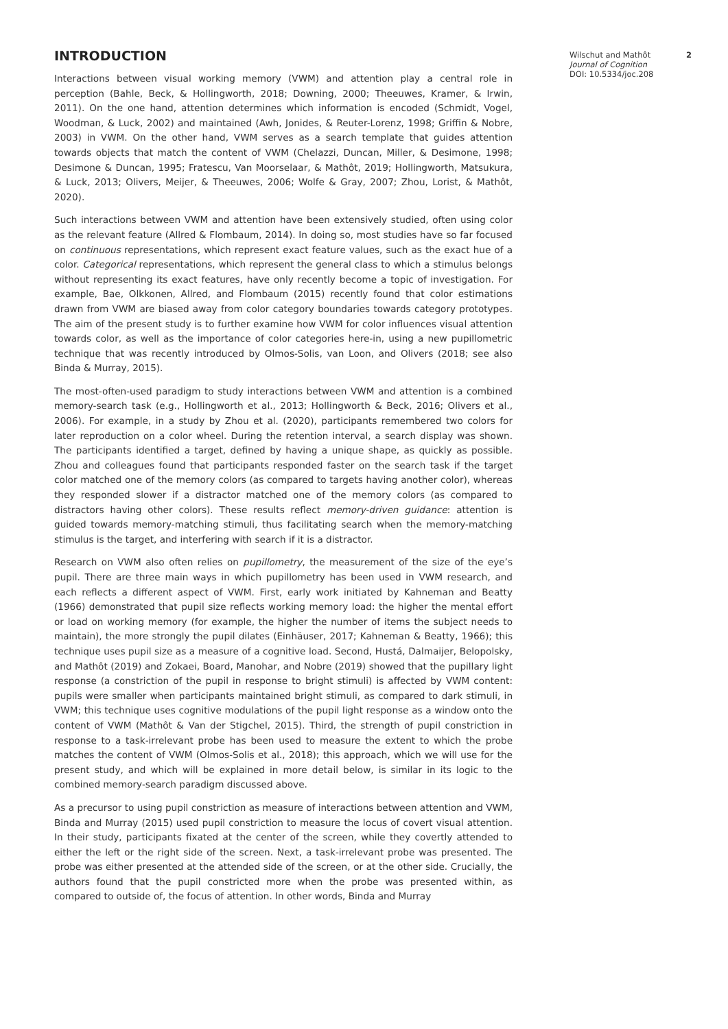INTRODUCTION
Interactions between visual working memory (VWM) and attention play a central role in perception (Bahle, Beck, & Hollingworth, 2018; Downing, 2000; Theeuwes, Kramer, & Irwin, 2011). On the one hand, attention determines which information is encoded (Schmidt, Vogel, Woodman, & Luck, 2002) and maintained (Awh, Jonides, & Reuter-Lorenz, 1998; Griffin & Nobre, 2003) in VWM. On the other hand, VWM serves as a search template that guides attention towards objects that match the content of VWM (Chelazzi, Duncan, Miller, & Desimone, 1998; Desimone & Duncan, 1995; Fratescu, Van Moorselaar, & Mathôt, 2019; Hollingworth, Matsukura, & Luck, 2013; Olivers, Meijer, & Theeuwes, 2006; Wolfe & Gray, 2007; Zhou, Lorist, & Mathôt, 2020).
Such interactions between VWM and attention have been extensively studied, often using color as the relevant feature (Allred & Flombaum, 2014). In doing so, most studies have so far focused on continuous representations, which represent exact feature values, such as the exact hue of a color. Categorical representations, which represent the general class to which a stimulus belongs without representing its exact features, have only recently become a topic of investigation. For example, Bae, Olkkonen, Allred, and Flombaum (2015) recently found that color estimations drawn from VWM are biased away from color category boundaries towards category prototypes. The aim of the present study is to further examine how VWM for color influences visual attention towards color, as well as the importance of color categories here-in, using a new pupillometric technique that was recently introduced by Olmos-Solis, van Loon, and Olivers (2018; see also Binda & Murray, 2015).
The most-often-used paradigm to study interactions between VWM and attention is a combined memory-search task (e.g., Hollingworth et al., 2013; Hollingworth & Beck, 2016; Olivers et al., 2006). For example, in a study by Zhou et al. (2020), participants remembered two colors for later reproduction on a color wheel. During the retention interval, a search display was shown. The participants identified a target, defined by having a unique shape, as quickly as possible. Zhou and colleagues found that participants responded faster on the search task if the target color matched one of the memory colors (as compared to targets having another color), whereas they responded slower if a distractor matched one of the memory colors (as compared to distractors having other colors). These results reflect memory-driven guidance: attention is guided towards memory-matching stimuli, thus facilitating search when the memory-matching stimulus is the target, and interfering with search if it is a distractor.
Research on VWM also often relies on pupillometry, the measurement of the size of the eye’s pupil. There are three main ways in which pupillometry has been used in VWM research, and each reflects a different aspect of VWM. First, early work initiated by Kahneman and Beatty (1966) demonstrated that pupil size reflects working memory load: the higher the mental effort or load on working memory (for example, the higher the number of items the subject needs to maintain), the more strongly the pupil dilates (Einhäuser, 2017; Kahneman & Beatty, 1966); this technique uses pupil size as a measure of a cognitive load. Second, Hustá, Dalmaijer, Belopolsky, and Mathôt (2019) and Zokaei, Board, Manohar, and Nobre (2019) showed that the pupillary light response (a constriction of the pupil in response to bright stimuli) is affected by VWM content: pupils were smaller when participants maintained bright stimuli, as compared to dark stimuli, in VWM; this technique uses cognitive modulations of the pupil light response as a window onto the content of VWM (Mathôt & Van der Stigchel, 2015). Third, the strength of pupil constriction in response to a task-irrelevant probe has been used to measure the extent to which the probe matches the content of VWM (Olmos-Solis et al., 2018); this approach, which we will use for the present study, and which will be explained in more detail below, is similar in its logic to the combined memory-search paradigm discussed above.
As a precursor to using pupil constriction as measure of interactions between attention and VWM, Binda and Murray (2015) used pupil constriction to measure the locus of covert visual attention. In their study, participants fixated at the center of the screen, while they covertly attended to either the left or the right side of the screen. Next, a task-irrelevant probe was presented. The probe was either presented at the attended side of the screen, or at the other side. Crucially, the authors found that the pupil constricted more when the probe was presented within, as compared to outside of, the focus of attention. In other words, Binda and Murray
Wilschut and Mathôt
Journal of Cognition
DOI: 10.5334/joc.208
2